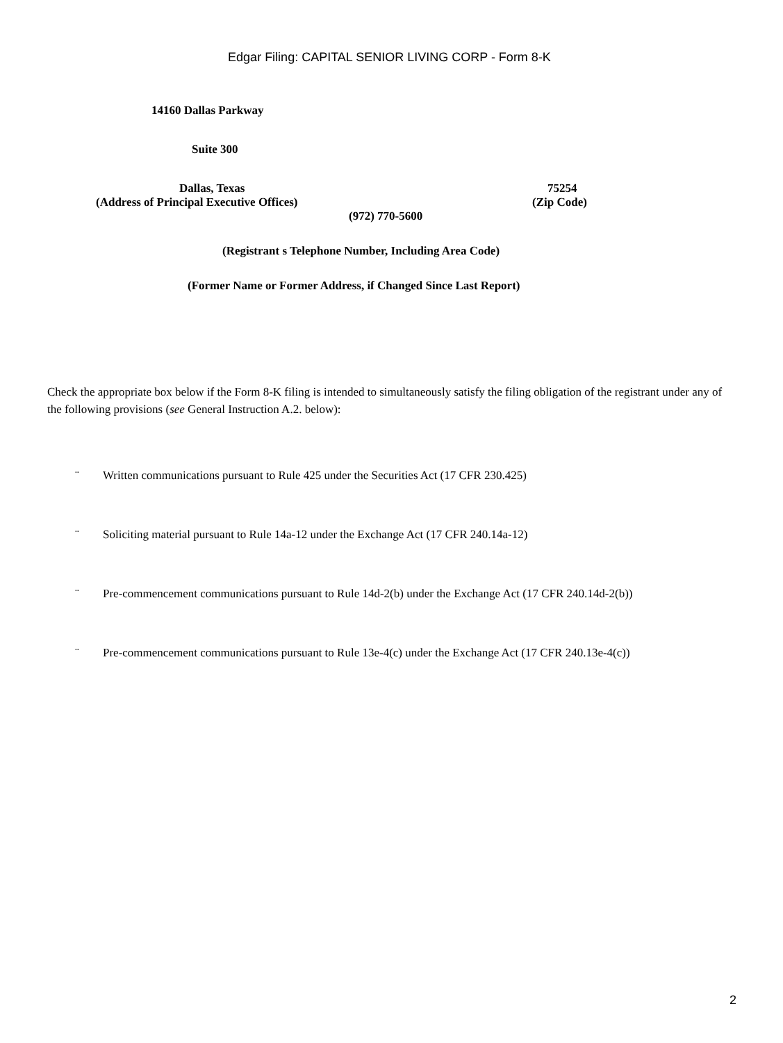Edgar Filing: CAPITAL SENIOR LIVING CORP - Form 8-K
14160 Dallas Parkway
Suite 300
Dallas, Texas 75254
(Address of Principal Executive Offices) (Zip Code)
(972) 770-5600
(Registrant s Telephone Number, Including Area Code)
(Former Name or Former Address, if Changed Since Last Report)
Check the appropriate box below if the Form 8-K filing is intended to simultaneously satisfy the filing obligation of the registrant under any of the following provisions (see General Instruction A.2. below):
¨ Written communications pursuant to Rule 425 under the Securities Act (17 CFR 230.425)
¨ Soliciting material pursuant to Rule 14a-12 under the Exchange Act (17 CFR 240.14a-12)
¨ Pre-commencement communications pursuant to Rule 14d-2(b) under the Exchange Act (17 CFR 240.14d-2(b))
¨ Pre-commencement communications pursuant to Rule 13e-4(c) under the Exchange Act (17 CFR 240.13e-4(c))
2